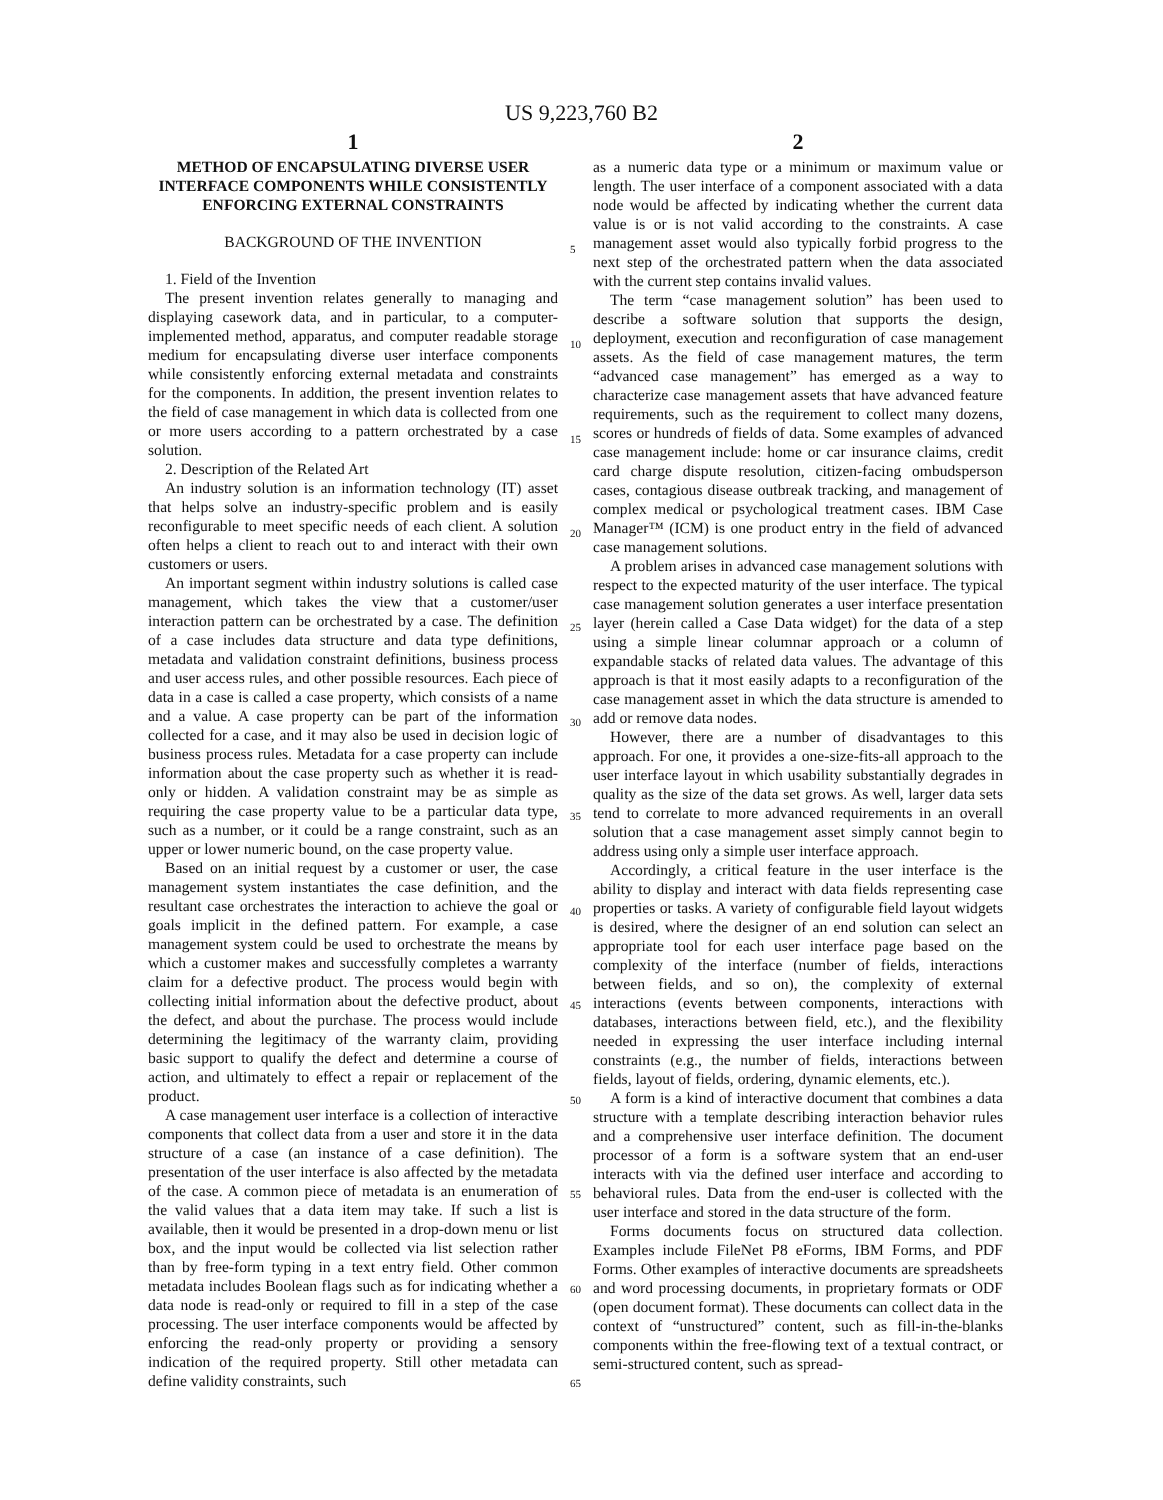US 9,223,760 B2
1
METHOD OF ENCAPSULATING DIVERSE USER INTERFACE COMPONENTS WHILE CONSISTENTLY ENFORCING EXTERNAL CONSTRAINTS
BACKGROUND OF THE INVENTION
1. Field of the Invention
The present invention relates generally to managing and displaying casework data, and in particular, to a computer-implemented method, apparatus, and computer readable storage medium for encapsulating diverse user interface components while consistently enforcing external metadata and constraints for the components. In addition, the present invention relates to the field of case management in which data is collected from one or more users according to a pattern orchestrated by a case solution.
2. Description of the Related Art
An industry solution is an information technology (IT) asset that helps solve an industry-specific problem and is easily reconfigurable to meet specific needs of each client. A solution often helps a client to reach out to and interact with their own customers or users.
An important segment within industry solutions is called case management, which takes the view that a customer/user interaction pattern can be orchestrated by a case. The definition of a case includes data structure and data type definitions, metadata and validation constraint definitions, business process and user access rules, and other possible resources. Each piece of data in a case is called a case property, which consists of a name and a value. A case property can be part of the information collected for a case, and it may also be used in decision logic of business process rules. Metadata for a case property can include information about the case property such as whether it is read-only or hidden. A validation constraint may be as simple as requiring the case property value to be a particular data type, such as a number, or it could be a range constraint, such as an upper or lower numeric bound, on the case property value.
Based on an initial request by a customer or user, the case management system instantiates the case definition, and the resultant case orchestrates the interaction to achieve the goal or goals implicit in the defined pattern. For example, a case management system could be used to orchestrate the means by which a customer makes and successfully completes a warranty claim for a defective product. The process would begin with collecting initial information about the defective product, about the defect, and about the purchase. The process would include determining the legitimacy of the warranty claim, providing basic support to qualify the defect and determine a course of action, and ultimately to effect a repair or replacement of the product.
A case management user interface is a collection of interactive components that collect data from a user and store it in the data structure of a case (an instance of a case definition). The presentation of the user interface is also affected by the metadata of the case. A common piece of metadata is an enumeration of the valid values that a data item may take. If such a list is available, then it would be presented in a drop-down menu or list box, and the input would be collected via list selection rather than by free-form typing in a text entry field. Other common metadata includes Boolean flags such as for indicating whether a data node is read-only or required to fill in a step of the case processing. The user interface components would be affected by enforcing the read-only property or providing a sensory indication of the required property. Still other metadata can define validity constraints, such
2
as a numeric data type or a minimum or maximum value or length. The user interface of a component associated with a data node would be affected by indicating whether the current data value is or is not valid according to the constraints. A case management asset would also typically forbid progress to the next step of the orchestrated pattern when the data associated with the current step contains invalid values.
The term “case management solution” has been used to describe a software solution that supports the design, deployment, execution and reconfiguration of case management assets. As the field of case management matures, the term “advanced case management” has emerged as a way to characterize case management assets that have advanced feature requirements, such as the requirement to collect many dozens, scores or hundreds of fields of data. Some examples of advanced case management include: home or car insurance claims, credit card charge dispute resolution, citizen-facing ombudsperson cases, contagious disease outbreak tracking, and management of complex medical or psychological treatment cases. IBM Case Manager™ (ICM) is one product entry in the field of advanced case management solutions.
A problem arises in advanced case management solutions with respect to the expected maturity of the user interface. The typical case management solution generates a user interface presentation layer (herein called a Case Data widget) for the data of a step using a simple linear columnar approach or a column of expandable stacks of related data values. The advantage of this approach is that it most easily adapts to a reconfiguration of the case management asset in which the data structure is amended to add or remove data nodes.
However, there are a number of disadvantages to this approach. For one, it provides a one-size-fits-all approach to the user interface layout in which usability substantially degrades in quality as the size of the data set grows. As well, larger data sets tend to correlate to more advanced requirements in an overall solution that a case management asset simply cannot begin to address using only a simple user interface approach.
Accordingly, a critical feature in the user interface is the ability to display and interact with data fields representing case properties or tasks. A variety of configurable field layout widgets is desired, where the designer of an end solution can select an appropriate tool for each user interface page based on the complexity of the interface (number of fields, interactions between fields, and so on), the complexity of external interactions (events between components, interactions with databases, interactions between field, etc.), and the flexibility needed in expressing the user interface including internal constraints (e.g., the number of fields, interactions between fields, layout of fields, ordering, dynamic elements, etc.).
A form is a kind of interactive document that combines a data structure with a template describing interaction behavior rules and a comprehensive user interface definition. The document processor of a form is a software system that an end-user interacts with via the defined user interface and according to behavioral rules. Data from the end-user is collected with the user interface and stored in the data structure of the form.
Forms documents focus on structured data collection. Examples include FileNet P8 eForms, IBM Forms, and PDF Forms. Other examples of interactive documents are spreadsheets and word processing documents, in proprietary formats or ODF (open document format). These documents can collect data in the context of “unstructured” content, such as fill-in-the-blanks components within the free-flowing text of a textual contract, or semi-structured content, such as spread-
5
10
15
20
25
30
35
40
45
50
55
60
65